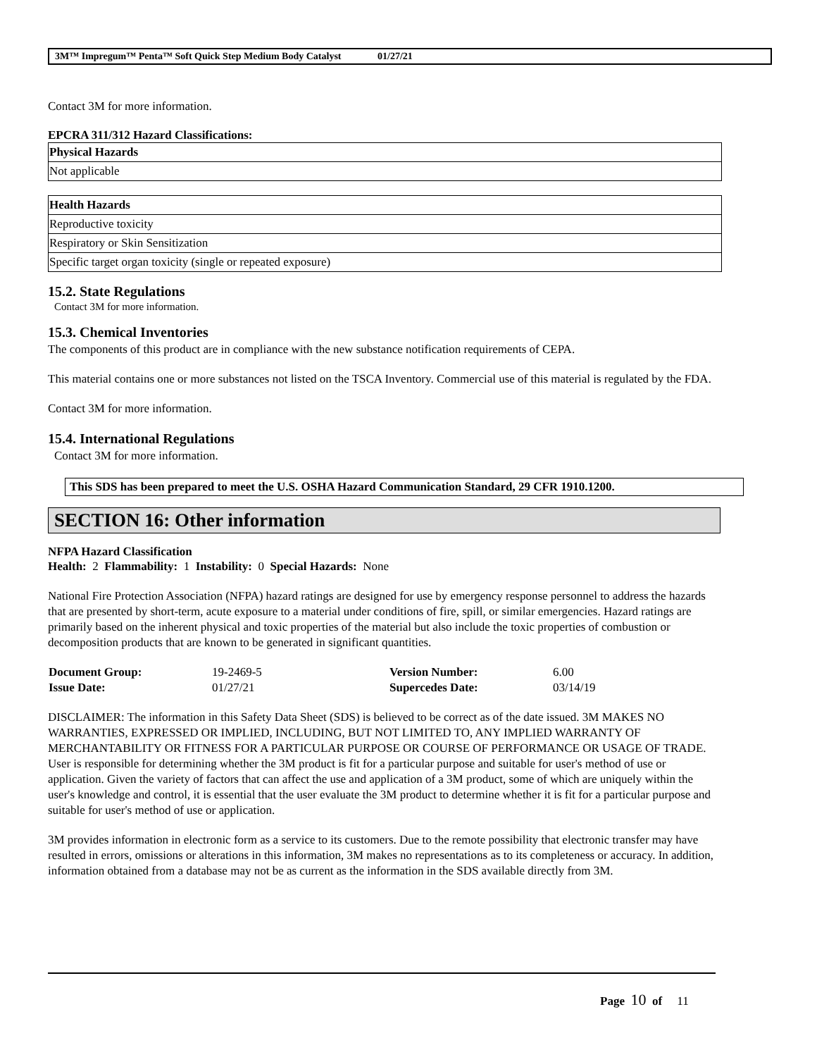3M™ Impregum™ Penta™ Soft Quick Step Medium Body Catalyst 01/27/21
Contact 3M for more information.
EPCRA 311/312 Hazard Classifications:
| Physical Hazards |
| --- |
| Not applicable |
| Health Hazards |
| --- |
| Reproductive toxicity |
| Respiratory or Skin Sensitization |
| Specific target organ toxicity (single or repeated exposure) |
15.2. State Regulations
Contact 3M for more information.
15.3. Chemical Inventories
The components of this product are in compliance with the new substance notification requirements of CEPA.
This material contains one or more substances not listed on the TSCA Inventory. Commercial use of this material is regulated by the FDA.
Contact 3M for more information.
15.4. International Regulations
Contact 3M for more information.
This SDS has been prepared to meet the U.S. OSHA Hazard Communication Standard, 29 CFR 1910.1200.
SECTION 16: Other information
NFPA Hazard Classification
Health: 2 Flammability: 1 Instability: 0 Special Hazards: None
National Fire Protection Association (NFPA) hazard ratings are designed for use by emergency response personnel to address the hazards that are presented by short-term, acute exposure to a material under conditions of fire, spill, or similar emergencies. Hazard ratings are primarily based on the inherent physical and toxic properties of the material but also include the toxic properties of combustion or decomposition products that are known to be generated in significant quantities.
| Document Group: | 19-2469-5 | Version Number: | 6.00 |
| Issue Date: | 01/27/21 | Supercedes Date: | 03/14/19 |
DISCLAIMER: The information in this Safety Data Sheet (SDS) is believed to be correct as of the date issued. 3M MAKES NO WARRANTIES, EXPRESSED OR IMPLIED, INCLUDING, BUT NOT LIMITED TO, ANY IMPLIED WARRANTY OF MERCHANTABILITY OR FITNESS FOR A PARTICULAR PURPOSE OR COURSE OF PERFORMANCE OR USAGE OF TRADE. User is responsible for determining whether the 3M product is fit for a particular purpose and suitable for user's method of use or application. Given the variety of factors that can affect the use and application of a 3M product, some of which are uniquely within the user's knowledge and control, it is essential that the user evaluate the 3M product to determine whether it is fit for a particular purpose and suitable for user's method of use or application.
3M provides information in electronic form as a service to its customers. Due to the remote possibility that electronic transfer may have resulted in errors, omissions or alterations in this information, 3M makes no representations as to its completeness or accuracy. In addition, information obtained from a database may not be as current as the information in the SDS available directly from 3M.
Page 10 of 11